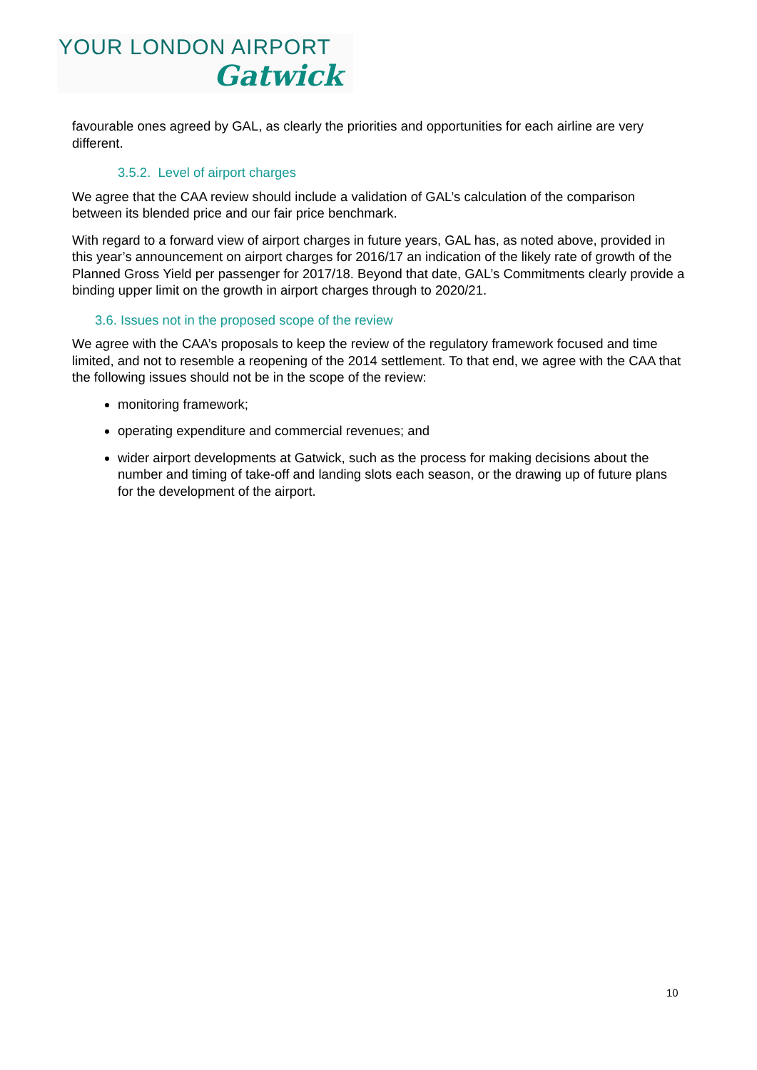YOUR LONDON AIRPORT
Gatwick
favourable ones agreed by GAL, as clearly the priorities and opportunities for each airline are very different.
3.5.2. Level of airport charges
We agree that the CAA review should include a validation of GAL’s calculation of the comparison between its blended price and our fair price benchmark.
With regard to a forward view of airport charges in future years, GAL has, as noted above, provided in this year’s announcement on airport charges for 2016/17 an indication of the likely rate of growth of the Planned Gross Yield per passenger for 2017/18. Beyond that date, GAL’s Commitments clearly provide a binding upper limit on the growth in airport charges through to 2020/21.
3.6. Issues not in the proposed scope of the review
We agree with the CAA’s proposals to keep the review of the regulatory framework focused and time limited, and not to resemble a reopening of the 2014 settlement. To that end, we agree with the CAA that the following issues should not be in the scope of the review:
monitoring framework;
operating expenditure and commercial revenues; and
wider airport developments at Gatwick, such as the process for making decisions about the number and timing of take-off and landing slots each season, or the drawing up of future plans for the development of the airport.
10